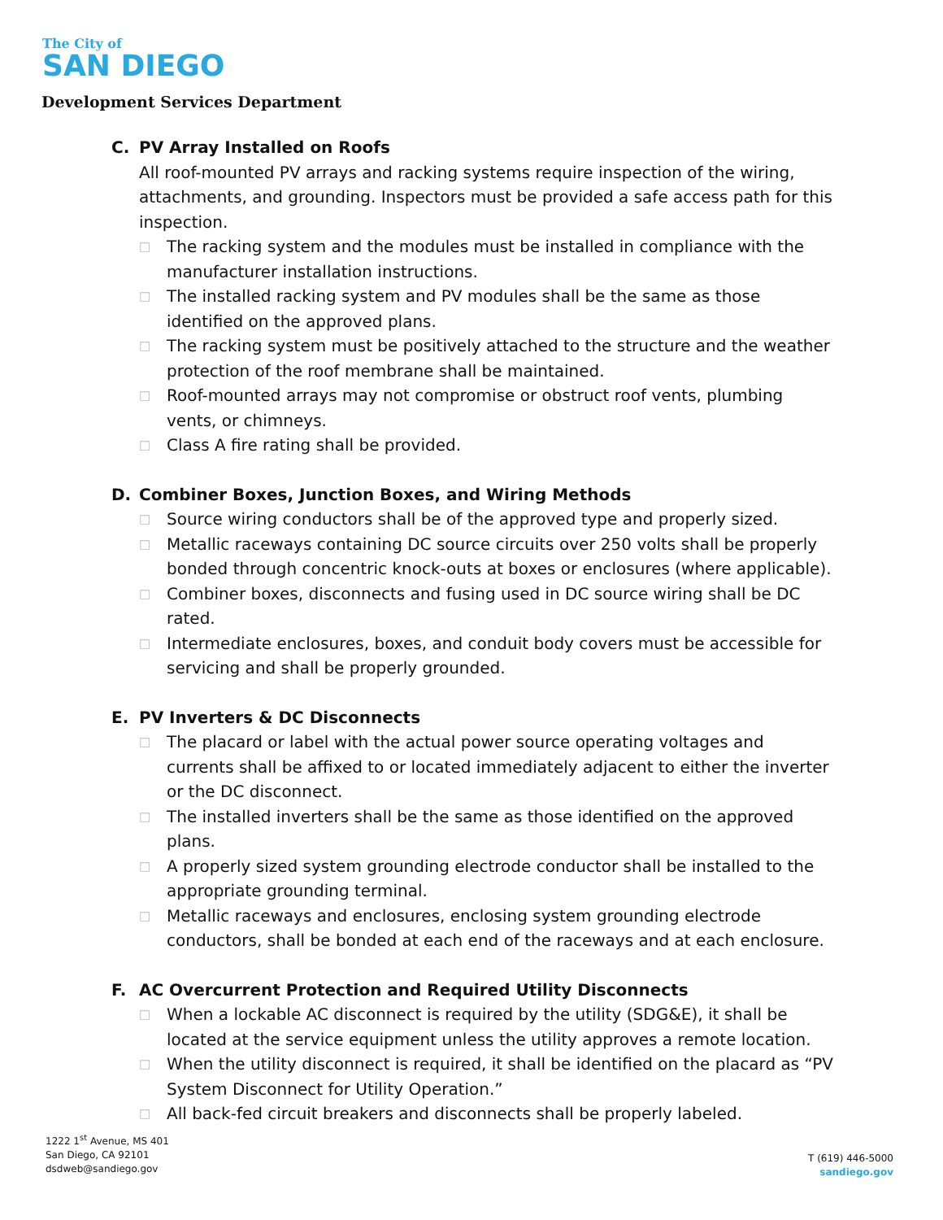The City of
SAN DIEGO
Development Services Department
C. PV Array Installed on Roofs
All roof-mounted PV arrays and racking systems require inspection of the wiring, attachments, and grounding. Inspectors must be provided a safe access path for this inspection.
□ The racking system and the modules must be installed in compliance with the manufacturer installation instructions.
□ The installed racking system and PV modules shall be the same as those identified on the approved plans.
□ The racking system must be positively attached to the structure and the weather protection of the roof membrane shall be maintained.
□ Roof-mounted arrays may not compromise or obstruct roof vents, plumbing vents, or chimneys.
□ Class A fire rating shall be provided.
D. Combiner Boxes, Junction Boxes, and Wiring Methods
□ Source wiring conductors shall be of the approved type and properly sized.
□ Metallic raceways containing DC source circuits over 250 volts shall be properly bonded through concentric knock-outs at boxes or enclosures (where applicable).
□ Combiner boxes, disconnects and fusing used in DC source wiring shall be DC rated.
□ Intermediate enclosures, boxes, and conduit body covers must be accessible for servicing and shall be properly grounded.
E. PV Inverters & DC Disconnects
□ The placard or label with the actual power source operating voltages and currents shall be affixed to or located immediately adjacent to either the inverter or the DC disconnect.
□ The installed inverters shall be the same as those identified on the approved plans.
□ A properly sized system grounding electrode conductor shall be installed to the appropriate grounding terminal.
□ Metallic raceways and enclosures, enclosing system grounding electrode conductors, shall be bonded at each end of the raceways and at each enclosure.
F. AC Overcurrent Protection and Required Utility Disconnects
□ When a lockable AC disconnect is required by the utility (SDG&E), it shall be located at the service equipment unless the utility approves a remote location.
□ When the utility disconnect is required, it shall be identified on the placard as “PV System Disconnect for Utility Operation.”
□ All back-fed circuit breakers and disconnects shall be properly labeled.
1222 1<sup>st</sup> Avenue, MS 401
San Diego, CA 92101
dsdweb@sandiego.gov
T (619) 446-5000
sandiego.gov